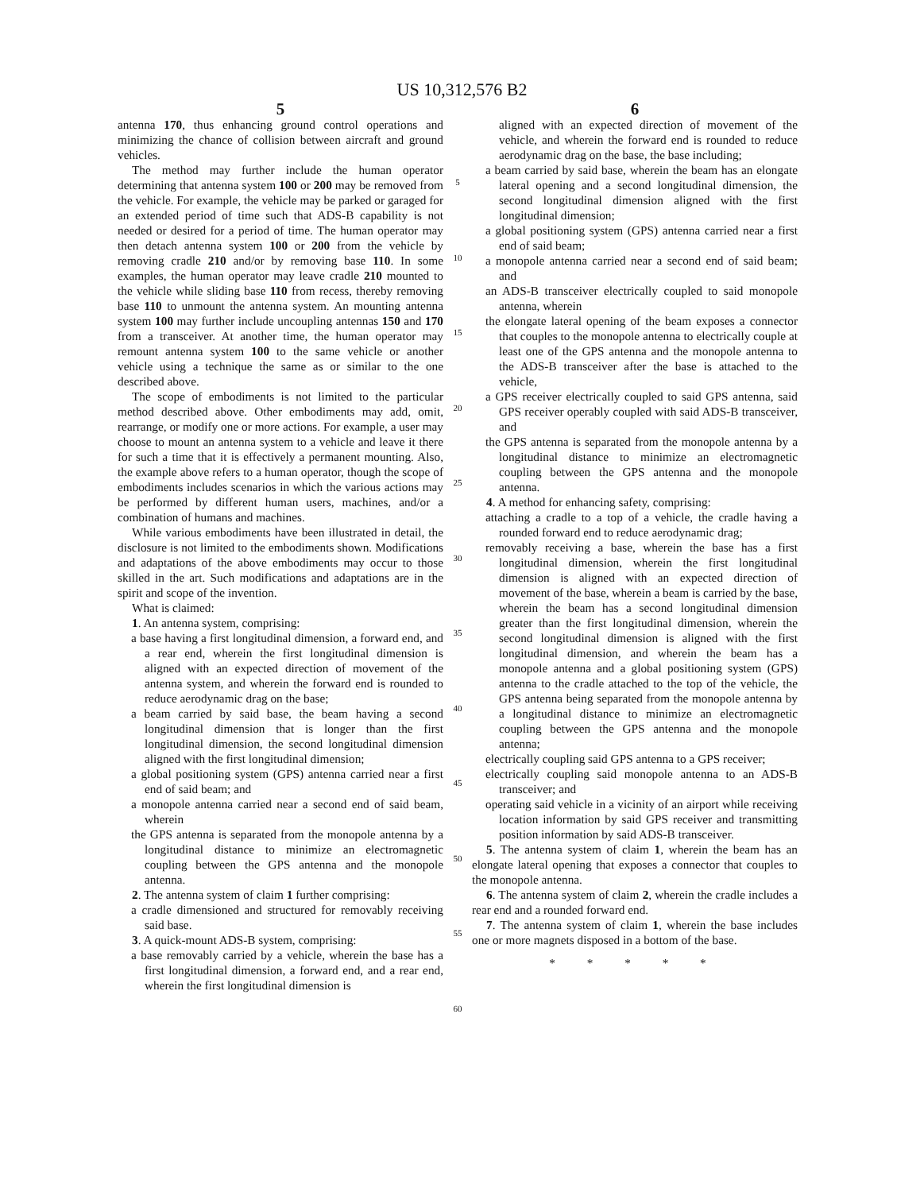US 10,312,576 B2
5
antenna 170, thus enhancing ground control operations and minimizing the chance of collision between aircraft and ground vehicles.
The method may further include the human operator determining that antenna system 100 or 200 may be removed from the vehicle. For example, the vehicle may be parked or garaged for an extended period of time such that ADS-B capability is not needed or desired for a period of time. The human operator may then detach antenna system 100 or 200 from the vehicle by removing cradle 210 and/or by removing base 110. In some examples, the human operator may leave cradle 210 mounted to the vehicle while sliding base 110 from recess, thereby removing base 110 to unmount the antenna system. An mounting antenna system 100 may further include uncoupling antennas 150 and 170 from a transceiver. At another time, the human operator may remount antenna system 100 to the same vehicle or another vehicle using a technique the same as or similar to the one described above.
The scope of embodiments is not limited to the particular method described above. Other embodiments may add, omit, rearrange, or modify one or more actions. For example, a user may choose to mount an antenna system to a vehicle and leave it there for such a time that it is effectively a permanent mounting. Also, the example above refers to a human operator, though the scope of embodiments includes scenarios in which the various actions may be performed by different human users, machines, and/or a combination of humans and machines.
While various embodiments have been illustrated in detail, the disclosure is not limited to the embodiments shown. Modifications and adaptations of the above embodiments may occur to those skilled in the art. Such modifications and adaptations are in the spirit and scope of the invention.
What is claimed:
1. An antenna system, comprising:
a base having a first longitudinal dimension, a forward end, and a rear end, wherein the first longitudinal dimension is aligned with an expected direction of movement of the antenna system, and wherein the forward end is rounded to reduce aerodynamic drag on the base;
a beam carried by said base, the beam having a second longitudinal dimension that is longer than the first longitudinal dimension, the second longitudinal dimension aligned with the first longitudinal dimension;
a global positioning system (GPS) antenna carried near a first end of said beam; and
a monopole antenna carried near a second end of said beam, wherein
the GPS antenna is separated from the monopole antenna by a longitudinal distance to minimize an electromagnetic coupling between the GPS antenna and the monopole antenna.
2. The antenna system of claim 1 further comprising:
a cradle dimensioned and structured for removably receiving said base.
3. A quick-mount ADS-B system, comprising:
a base removably carried by a vehicle, wherein the base has a first longitudinal dimension, a forward end, and a rear end, wherein the first longitudinal dimension is
5
10
15
20
25
30
35
40
45
50
55
60
6
aligned with an expected direction of movement of the vehicle, and wherein the forward end is rounded to reduce aerodynamic drag on the base, the base including;
a beam carried by said base, wherein the beam has an elongate lateral opening and a second longitudinal dimension, the second longitudinal dimension aligned with the first longitudinal dimension;
a global positioning system (GPS) antenna carried near a first end of said beam;
a monopole antenna carried near a second end of said beam; and
an ADS-B transceiver electrically coupled to said monopole antenna, wherein
the elongate lateral opening of the beam exposes a connector that couples to the monopole antenna to electrically couple at least one of the GPS antenna and the monopole antenna to the ADS-B transceiver after the base is attached to the vehicle,
a GPS receiver electrically coupled to said GPS antenna, said GPS receiver operably coupled with said ADS-B transceiver, and
the GPS antenna is separated from the monopole antenna by a longitudinal distance to minimize an electromagnetic coupling between the GPS antenna and the monopole antenna.
4. A method for enhancing safety, comprising:
attaching a cradle to a top of a vehicle, the cradle having a rounded forward end to reduce aerodynamic drag;
removably receiving a base, wherein the base has a first longitudinal dimension, wherein the first longitudinal dimension is aligned with an expected direction of movement of the base, wherein a beam is carried by the base, wherein the beam has a second longitudinal dimension greater than the first longitudinal dimension, wherein the second longitudinal dimension is aligned with the first longitudinal dimension, and wherein the beam has a monopole antenna and a global positioning system (GPS) antenna to the cradle attached to the top of the vehicle, the GPS antenna being separated from the monopole antenna by a longitudinal distance to minimize an electromagnetic coupling between the GPS antenna and the monopole antenna;
electrically coupling said GPS antenna to a GPS receiver;
electrically coupling said monopole antenna to an ADS-B transceiver; and
operating said vehicle in a vicinity of an airport while receiving location information by said GPS receiver and transmitting position information by said ADS-B transceiver.
5. The antenna system of claim 1, wherein the beam has an elongate lateral opening that exposes a connector that couples to the monopole antenna.
6. The antenna system of claim 2, wherein the cradle includes a rear end and a rounded forward end.
7. The antenna system of claim 1, wherein the base includes one or more magnets disposed in a bottom of the base.
* * * * *